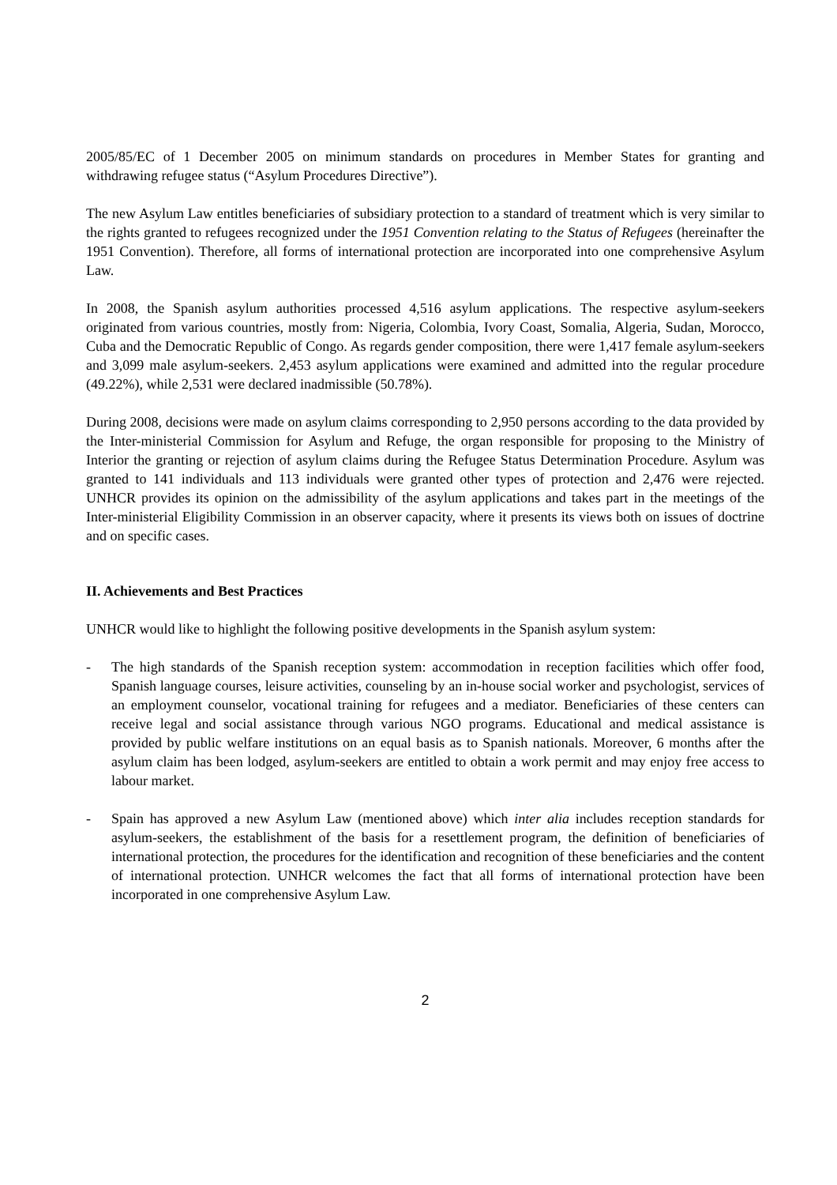2005/85/EC of 1 December 2005 on minimum standards on procedures in Member States for granting and withdrawing refugee status (“Asylum Procedures Directive”).
The new Asylum Law entitles beneficiaries of subsidiary protection to a standard of treatment which is very similar to the rights granted to refugees recognized under the 1951 Convention relating to the Status of Refugees (hereinafter the 1951 Convention). Therefore, all forms of international protection are incorporated into one comprehensive Asylum Law.
In 2008, the Spanish asylum authorities processed 4,516 asylum applications. The respective asylum-seekers originated from various countries, mostly from: Nigeria, Colombia, Ivory Coast, Somalia, Algeria, Sudan, Morocco, Cuba and the Democratic Republic of Congo. As regards gender composition, there were 1,417 female asylum-seekers and 3,099 male asylum-seekers. 2,453 asylum applications were examined and admitted into the regular procedure (49.22%), while 2,531 were declared inadmissible (50.78%).
During 2008, decisions were made on asylum claims corresponding to 2,950 persons according to the data provided by the Inter-ministerial Commission for Asylum and Refuge, the organ responsible for proposing to the Ministry of Interior the granting or rejection of asylum claims during the Refugee Status Determination Procedure. Asylum was granted to 141 individuals and 113 individuals were granted other types of protection and 2,476 were rejected. UNHCR provides its opinion on the admissibility of the asylum applications and takes part in the meetings of the Inter-ministerial Eligibility Commission in an observer capacity, where it presents its views both on issues of doctrine and on specific cases.
II. Achievements and Best Practices
UNHCR would like to highlight the following positive developments in the Spanish asylum system:
- The high standards of the Spanish reception system: accommodation in reception facilities which offer food, Spanish language courses, leisure activities, counseling by an in-house social worker and psychologist, services of an employment counselor, vocational training for refugees and a mediator. Beneficiaries of these centers can receive legal and social assistance through various NGO programs. Educational and medical assistance is provided by public welfare institutions on an equal basis as to Spanish nationals. Moreover, 6 months after the asylum claim has been lodged, asylum-seekers are entitled to obtain a work permit and may enjoy free access to labour market.
- Spain has approved a new Asylum Law (mentioned above) which inter alia includes reception standards for asylum-seekers, the establishment of the basis for a resettlement program, the definition of beneficiaries of international protection, the procedures for the identification and recognition of these beneficiaries and the content of international protection. UNHCR welcomes the fact that all forms of international protection have been incorporated in one comprehensive Asylum Law.
2